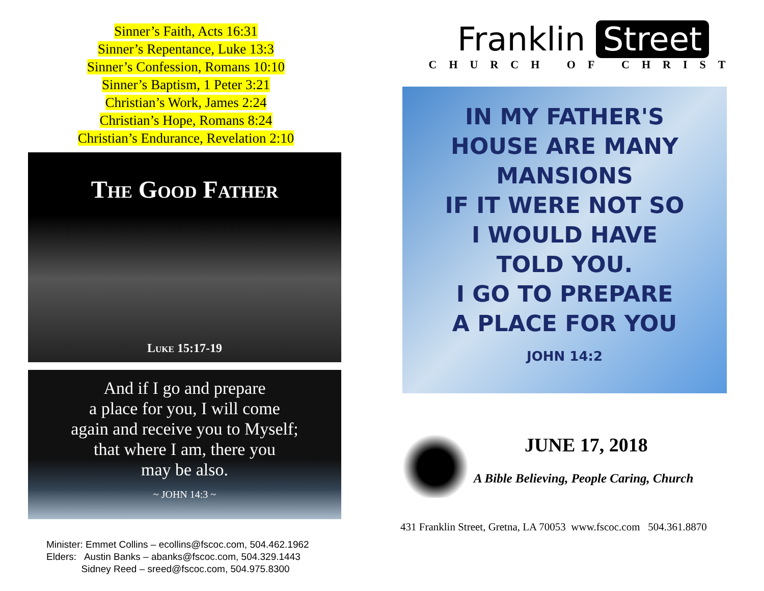Sinner’s Faith, Acts 16:31
Sinner’s Repentance, Luke 13:3
Sinner’s Confession, Romans 10:10
Sinner’s Baptism, 1 Peter 3:21
Christian’s Work, James 2:24
Christian’s Hope, Romans 8:24
Christian’s Endurance, Revelation 2:10
The Good Father
Luke 15:17-19
And if I go and prepare
a place for you, I will come
again and receive you to Myself;
that where I am, there you
may be also.
~ JOHN 14:3 ~
Minister: Emmet Collins – ecollins@fscoc.com, 504.462.1962 Elders: Austin Banks – abanks@fscoc.com, 504.329.1443 Sidney Reed – sreed@fscoc.com, 504.975.8300
Franklin Street
CHURCH OF CHRIST
IN MY FATHER'S
HOUSE ARE MANY
MANSIONS
IF IT WERE NOT SO
I WOULD HAVE
TOLD YOU.
I GO TO PREPARE
A PLACE FOR YOU
JOHN 14:2
JUNE 17, 2018
A Bible Believing, People Caring, Church
431 Franklin Street, Gretna, LA 70053 www.fscoc.com 504.361.8870